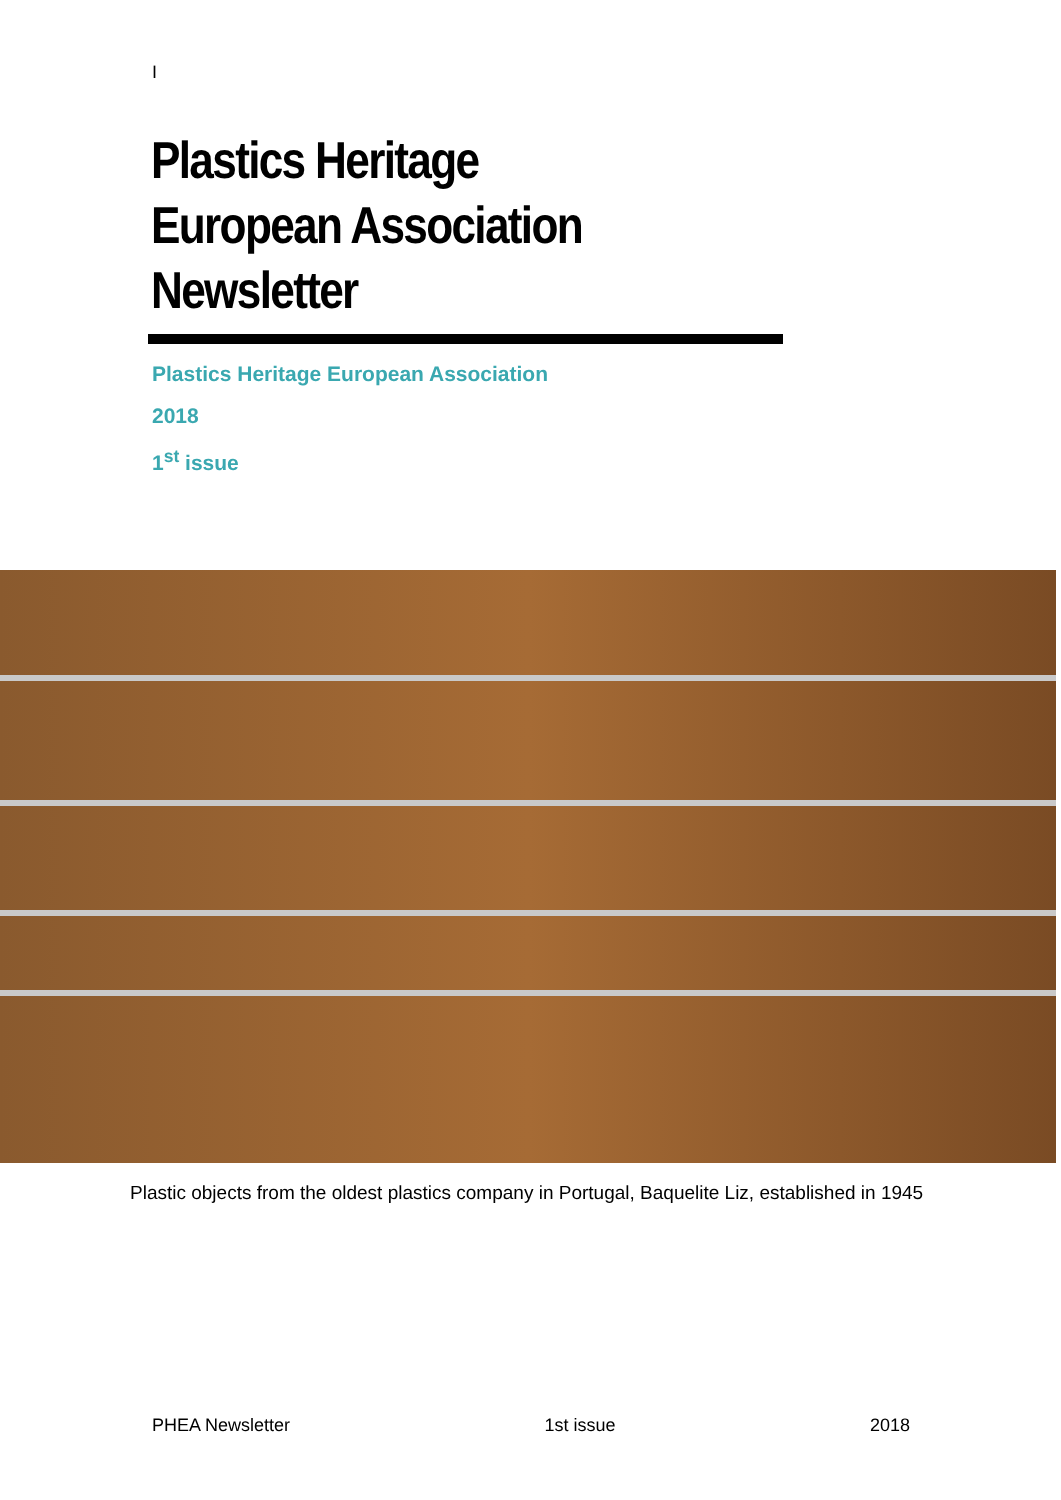I
Plastics Heritage
European Association
Newsletter
Plastics Heritage European Association
2018
1<sup>st</sup> issue
Plastic objects from the oldest plastics company in Portugal, Baquelite Liz, established in 1945
PHEA Newsletter 1st issue 2018